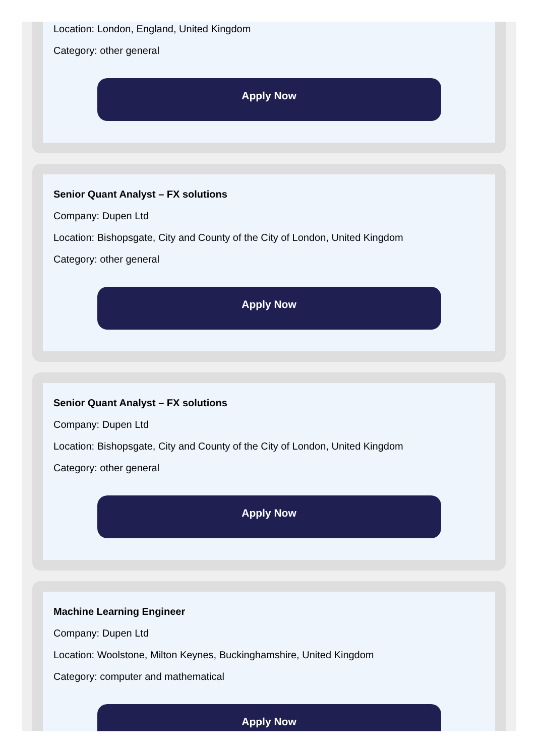Location: London, England, United Kingdom
Category: other general
Apply Now
Senior Quant Analyst – FX solutions
Company: Dupen Ltd
Location: Bishopsgate, City and County of the City of London, United Kingdom
Category: other general
Apply Now
Senior Quant Analyst – FX solutions
Company: Dupen Ltd
Location: Bishopsgate, City and County of the City of London, United Kingdom
Category: other general
Apply Now
Machine Learning Engineer
Company: Dupen Ltd
Location: Woolstone, Milton Keynes, Buckinghamshire, United Kingdom
Category: computer and mathematical
Apply Now